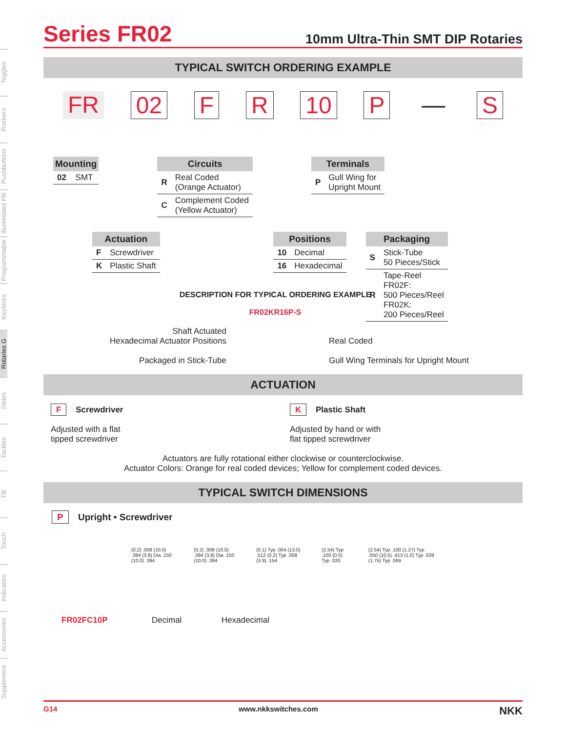Toggles
Rockers
Pushbuttons
Illuminated PB
Programmable
Keylocks
Rotaries G
Slides
Tactiles
Tilt
Touch
Indicators
Accessories
Supplement
Series FR02
10mm Ultra-Thin SMT DIP Rotaries
TYPICAL SWITCH ORDERING EXAMPLE
FR 02 F R 10 P — S
| Mounting | |
| --- | --- |
| 02 | SMT |
| Circuits | |
| --- | --- |
| R | Real Coded (Orange Actuator) |
| C | Complement Coded (Yellow Actuator) |
| Terminals | |
| --- | --- |
| P | Gull Wing for Upright Mount |
| Actuation | |
| --- | --- |
| F | Screwdriver |
| K | Plastic Shaft |
DESCRIPTION FOR TYPICAL ORDERING EXAMPLE
FR02KR16P-S
| Positions | |
| --- | --- |
| 10 | Decimal |
| 16 | Hexadecimal |
| Packaging | |
| --- | --- |
| S | Stick-Tube 50 Pieces/Stick |
| R | Tape-Reel FR02F: 500 Pieces/Reel FR02K: 200 Pieces/Reel |
Shaft Actuated
Hexadecimal Actuator Positions
Packaged in Stick-Tube
Real Coded
Gull Wing Terminals for Upright Mount
ACTUATION
F Screwdriver
Adjusted with a flat
tipped screwdriver
K Plastic Shaft
Adjusted by hand or with
flat tipped screwdriver
Actuators are fully rotational either clockwise or counterclockwise.
Actuator Colors: Orange for real coded devices; Yellow for complement coded devices.
TYPICAL SWITCH DIMENSIONS
P Upright • Screwdriver
(0.2) .008 (10.0) .394 (3.8) Dia .150 (10.0) .394
(0.2) .008 (10.0) .394 (3.8) Dia .150 (10.0) .394
(0.1) Typ .004 (13.0) .512 (0.2) Typ .008 (3.9) .154
(2.54) Typ .100 (0.5) Typ .020 (2.54) Typ .100 (1.27) Typ .050 (10.5) .413 (1.0) Typ .039 (1.75) Typ .069
FR02FC10P Decimal Hexadecimal
G14 www.nkkswitches.com NKK